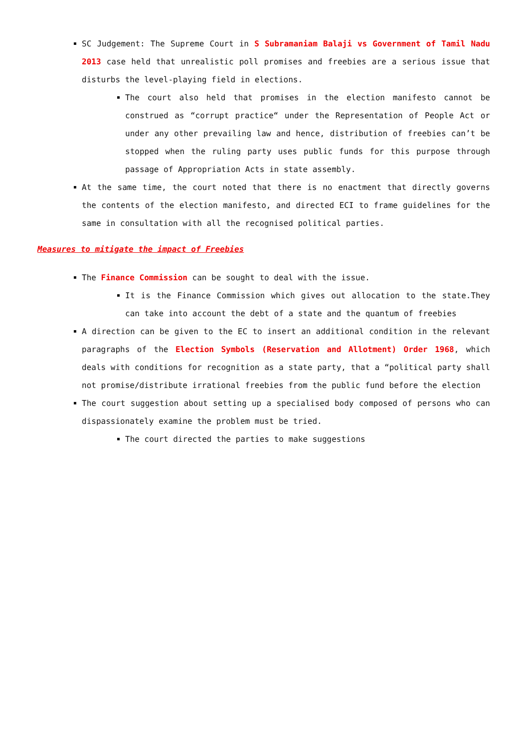SC Judgement: The Supreme Court in S Subramaniam Balaji vs Government of Tamil Nadu 2013 case held that unrealistic poll promises and freebies are a serious issue that disturbs the level-playing field in elections.
The court also held that promises in the election manifesto cannot be construed as “corrupt practice“ under the Representation of People Act or under any other prevailing law and hence, distribution of freebies can’t be stopped when the ruling party uses public funds for this purpose through passage of Appropriation Acts in state assembly.
At the same time, the court noted that there is no enactment that directly governs the contents of the election manifesto, and directed ECI to frame guidelines for the same in consultation with all the recognised political parties.
Measures to mitigate the impact of Freebies
The Finance Commission can be sought to deal with the issue.
It is the Finance Commission which gives out allocation to the state.They can take into account the debt of a state and the quantum of freebies
A direction can be given to the EC to insert an additional condition in the relevant paragraphs of the Election Symbols (Reservation and Allotment) Order 1968, which deals with conditions for recognition as a state party, that a “political party shall not promise/distribute irrational freebies from the public fund before the election
The court suggestion about setting up a specialised body composed of persons who can dispassionately examine the problem must be tried.
The court directed the parties to make suggestions